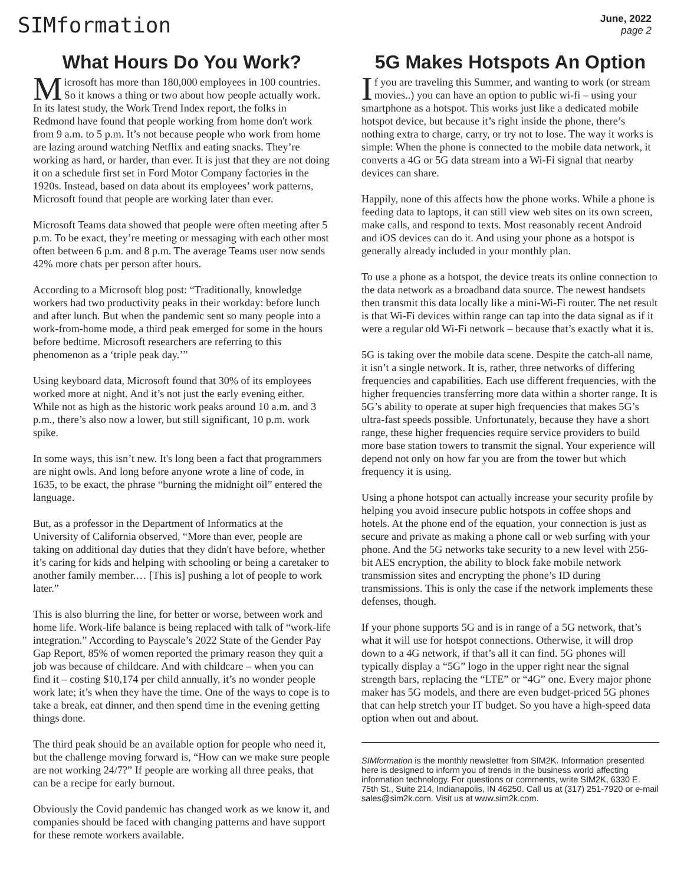SIMformation
June, 2022
page 2
What Hours Do You Work?
Microsoft has more than 180,000 employees in 100 countries. So it knows a thing or two about how people actually work. In its latest study, the Work Trend Index report, the folks in Redmond have found that people working from home don't work from 9 a.m. to 5 p.m. It’s not because people who work from home are lazing around watching Netflix and eating snacks. They’re working as hard, or harder, than ever. It is just that they are not doing it on a schedule first set in Ford Motor Company factories in the 1920s. Instead, based on data about its employees’ work patterns, Microsoft found that people are working later than ever.
Microsoft Teams data showed that people were often meeting after 5 p.m. To be exact, they’re meeting or messaging with each other most often between 6 p.m. and 8 p.m. The average Teams user now sends 42% more chats per person after hours.
According to a Microsoft blog post: “Traditionally, knowledge workers had two productivity peaks in their workday: before lunch and after lunch. But when the pandemic sent so many people into a work-from-home mode, a third peak emerged for some in the hours before bedtime. Microsoft researchers are referring to this phenomenon as a ‘triple peak day.’”
Using keyboard data, Microsoft found that 30% of its employees worked more at night. And it’s not just the early evening either. While not as high as the historic work peaks around 10 a.m. and 3 p.m., there’s also now a lower, but still significant, 10 p.m. work spike.
In some ways, this isn’t new. It's long been a fact that programmers are night owls. And long before anyone wrote a line of code, in 1635, to be exact, the phrase “burning the midnight oil” entered the language.
But, as a professor in the Department of Informatics at the University of California observed, “More than ever, people are taking on additional day duties that they didn't have before, whether it’s caring for kids and helping with schooling or being a caretaker to another family member.… [This is] pushing a lot of people to work later.”
This is also blurring the line, for better or worse, between work and home life. Work-life balance is being replaced with talk of “work-life integration.” According to Payscale’s 2022 State of the Gender Pay Gap Report, 85% of women reported the primary reason they quit a job was because of childcare. And with childcare – when you can find it – costing $10,174 per child annually, it’s no wonder people work late; it’s when they have the time. One of the ways to cope is to take a break, eat dinner, and then spend time in the evening getting things done.
The third peak should be an available option for people who need it, but the challenge moving forward is, “How can we make sure people are not working 24/7?” If people are working all three peaks, that can be a recipe for early burnout.
Obviously the Covid pandemic has changed work as we know it, and companies should be faced with changing patterns and have support for these remote workers available.
5G Makes Hotspots An Option
If you are traveling this Summer, and wanting to work (or stream movies..) you can have an option to public wi-fi – using your smartphone as a hotspot. This works just like a dedicated mobile hotspot device, but because it’s right inside the phone, there’s nothing extra to charge, carry, or try not to lose. The way it works is simple: When the phone is connected to the mobile data network, it converts a 4G or 5G data stream into a Wi-Fi signal that nearby devices can share.
Happily, none of this affects how the phone works. While a phone is feeding data to laptops, it can still view web sites on its own screen, make calls, and respond to texts. Most reasonably recent Android and iOS devices can do it. And using your phone as a hotspot is generally already included in your monthly plan.
To use a phone as a hotspot, the device treats its online connection to the data network as a broadband data source. The newest handsets then transmit this data locally like a mini-Wi-Fi router. The net result is that Wi-Fi devices within range can tap into the data signal as if it were a regular old Wi-Fi network – because that’s exactly what it is.
5G is taking over the mobile data scene. Despite the catch-all name, it isn’t a single network. It is, rather, three networks of differing frequencies and capabilities. Each use different frequencies, with the higher frequencies transferring more data within a shorter range. It is 5G’s ability to operate at super high frequencies that makes 5G’s ultra-fast speeds possible. Unfortunately, because they have a short range, these higher frequencies require service providers to build more base station towers to transmit the signal. Your experience will depend not only on how far you are from the tower but which frequency it is using.
Using a phone hotspot can actually increase your security profile by helping you avoid insecure public hotspots in coffee shops and hotels. At the phone end of the equation, your connection is just as secure and private as making a phone call or web surfing with your phone. And the 5G networks take security to a new level with 256-bit AES encryption, the ability to block fake mobile network transmission sites and encrypting the phone’s ID during transmissions. This is only the case if the network implements these defenses, though.
If your phone supports 5G and is in range of a 5G network, that’s what it will use for hotspot connections. Otherwise, it will drop down to a 4G network, if that’s all it can find. 5G phones will typically display a “5G” logo in the upper right near the signal strength bars, replacing the “LTE” or “4G” one. Every major phone maker has 5G models, and there are even budget-priced 5G phones that can help stretch your IT budget. So you have a high-speed data option when out and about.
SIMformation is the monthly newsletter from SIM2K. Information presented here is designed to inform you of trends in the business world affecting information technology. For questions or comments, write SIM2K, 6330 E. 75th St., Suite 214, Indianapolis, IN 46250. Call us at (317) 251-7920 or e-mail sales@sim2k.com. Visit us at www.sim2k.com.